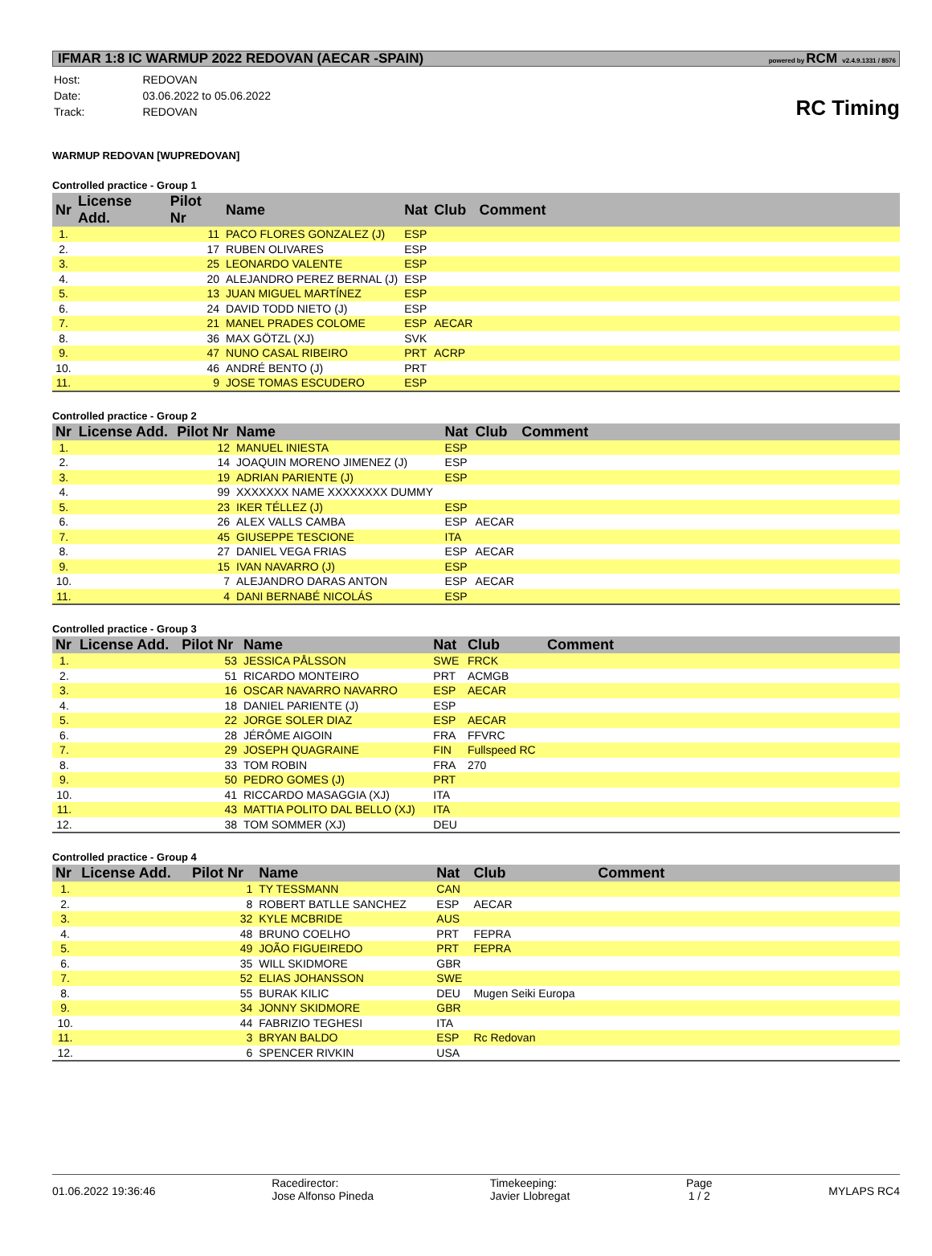IFMAR 1:8 IC WARMUP 2022 REDOVAN (AECAR -SPAIN) powered by RCM v2.4.9.1331 / 8576
| Host: | REDOVAN |
| Date: | 03.06.2022 to 05.06.2022 |
| Track: | REDOVAN |
RC Timing
WARMUP REDOVAN [WUPREDOVAN]
Controlled practice - Group 1
| Nr | License Add. | Pilot Nr | Name | Nat | Club | Comment |
| --- | --- | --- | --- | --- | --- | --- |
| 1. | | 11 | PACO FLORES GONZALEZ (J) | ESP | | |
| 2. | | 17 | RUBEN OLIVARES | ESP | | |
| 3. | | 25 | LEONARDO VALENTE | ESP | | |
| 4. | | 20 | ALEJANDRO PEREZ BERNAL (J) | ESP | | |
| 5. | | 13 | JUAN MIGUEL MARTÍNEZ | ESP | | |
| 6. | | 24 | DAVID TODD NIETO (J) | ESP | | |
| 7. | | 21 | MANEL PRADES COLOME | ESP | AECAR | |
| 8. | | 36 | MAX GÖTZL (XJ) | SVK | | |
| 9. | | 47 | NUNO CASAL RIBEIRO | PRT | ACRP | |
| 10. | | 46 | ANDRÉ BENTO (J) | PRT | | |
| 11. | | 9 | JOSE TOMAS ESCUDERO | ESP | | |
Controlled practice - Group 2
| Nr | License Add. | Pilot Nr | Name | Nat | Club | Comment |
| --- | --- | --- | --- | --- | --- | --- |
| 1. | | 12 | MANUEL INIESTA | ESP | | |
| 2. | | 14 | JOAQUIN MORENO JIMENEZ (J) | ESP | | |
| 3. | | 19 | ADRIAN PARIENTE (J) | ESP | | |
| 4. | | 99 | XXXXXXX NAME XXXXXXXX DUMMY | | | |
| 5. | | 23 | IKER TÉLLEZ (J) | ESP | | |
| 6. | | 26 | ALEX VALLS CAMBA | ESP | AECAR | |
| 7. | | 45 | GIUSEPPE TESCIONE | ITA | | |
| 8. | | 27 | DANIEL VEGA FRIAS | ESP | AECAR | |
| 9. | | 15 | IVAN NAVARRO (J) | ESP | | |
| 10. | | 7 | ALEJANDRO DARAS ANTON | ESP | AECAR | |
| 11. | | 4 | DANI BERNABÉ NICOLÁS | ESP | | |
Controlled practice - Group 3
| Nr | License Add. | Pilot Nr | Name | Nat | Club | Comment |
| --- | --- | --- | --- | --- | --- | --- |
| 1. | | 53 | JESSICA PÅLSSON | SWE | FRCK | |
| 2. | | 51 | RICARDO MONTEIRO | PRT | ACMGB | |
| 3. | | 16 | OSCAR NAVARRO NAVARRO | ESP | AECAR | |
| 4. | | 18 | DANIEL PARIENTE (J) | ESP | | |
| 5. | | 22 | JORGE SOLER DIAZ | ESP | AECAR | |
| 6. | | 28 | JÉRÔME AIGOIN | FRA | FFVRC | |
| 7. | | 29 | JOSEPH QUAGRAINE | FIN | Fullspeed RC | |
| 8. | | 33 | TOM ROBIN | FRA | 270 | |
| 9. | | 50 | PEDRO GOMES (J) | PRT | | |
| 10. | | 41 | RICCARDO MASAGGIA (XJ) | ITA | | |
| 11. | | 43 | MATTIA POLITO DAL BELLO (XJ) | ITA | | |
| 12. | | 38 | TOM SOMMER (XJ) | DEU | | |
Controlled practice - Group 4
| Nr | License Add. | Pilot Nr | Name | Nat | Club | Comment |
| --- | --- | --- | --- | --- | --- | --- |
| 1. | | 1 | TY TESSMANN | CAN | | |
| 2. | | 8 | ROBERT BATLLE SANCHEZ | ESP | AECAR | |
| 3. | | 32 | KYLE MCBRIDE | AUS | | |
| 4. | | 48 | BRUNO COELHO | PRT | FEPRA | |
| 5. | | 49 | JOÃO FIGUEIREDO | PRT | FEPRA | |
| 6. | | 35 | WILL SKIDMORE | GBR | | |
| 7. | | 52 | ELIAS JOHANSSON | SWE | | |
| 8. | | 55 | BURAK KILIC | DEU | Mugen Seiki Europa | |
| 9. | | 34 | JONNY SKIDMORE | GBR | | |
| 10. | | 44 | FABRIZIO TEGHESI | ITA | | |
| 11. | | 3 | BRYAN BALDO | ESP | Rc Redovan | |
| 12. | | 6 | SPENCER RIVKIN | USA | | |
01.06.2022 19:36:46
Racedirector:
Jose Alfonso Pineda
Timekeeping:
Javier Llobregat
Page
1 / 2
MYLAPS RC4